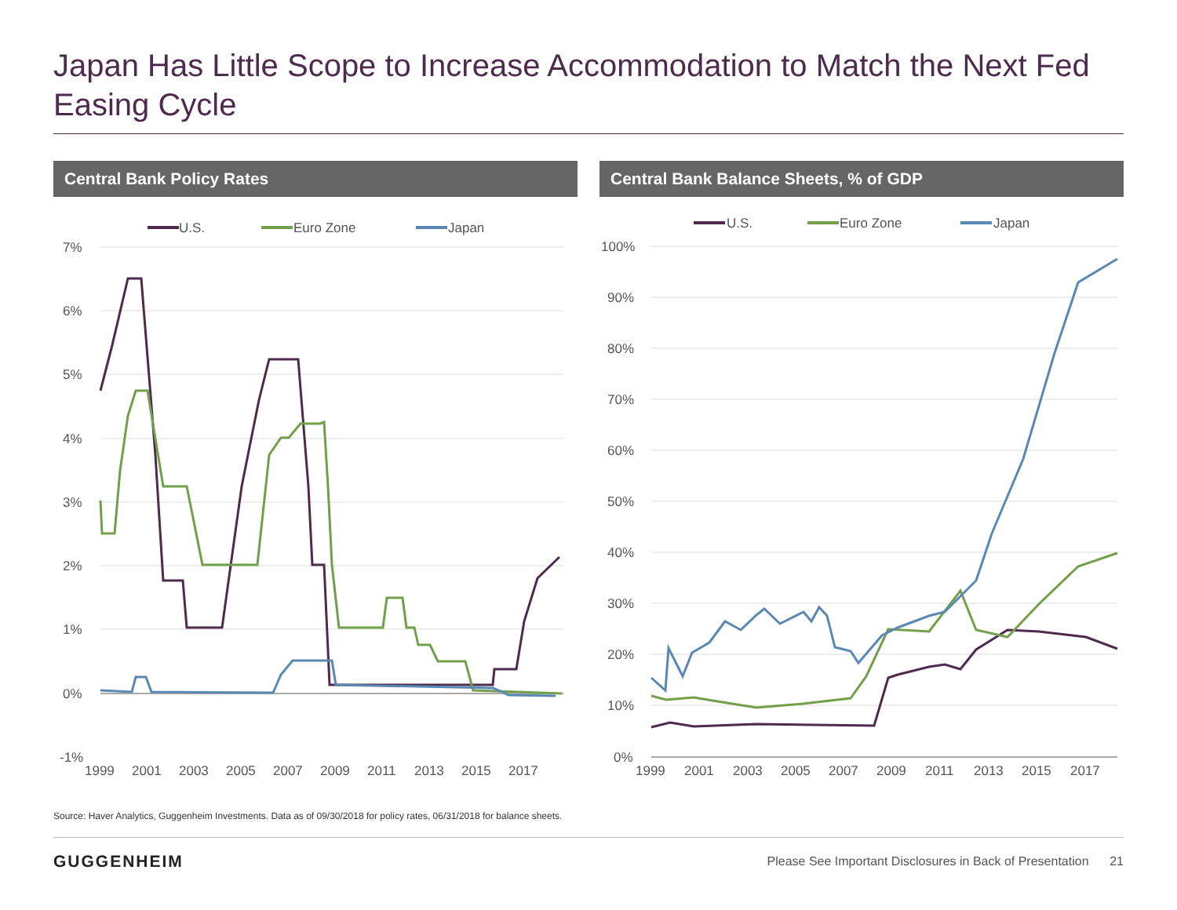Japan Has Little Scope to Increase Accommodation to Match the Next Fed Easing Cycle
Central Bank Policy Rates Central Bank Balance Sheets, % of GDP
U.S.
Euro Zone
Japan
7%
6%
5%
4%
3%
2%
1%
0%
-1%
1999
2001
2003
2005
2007
2009
2011
2013
2015
2017
U.S.
Euro Zone
Japan
100%
90%
80%
70%
60%
50%
40%
30%
20%
10%
0%
1999
2001
2003
2005
2007
2009
2011
2013
2015
2017
Source: Haver Analytics, Guggenheim Investments. Data as of 09/30/2018 for policy rates, 06/31/2018 for balance sheets.
GUGGENHEIM
Please See Important Disclosures in Back of Presentation 21